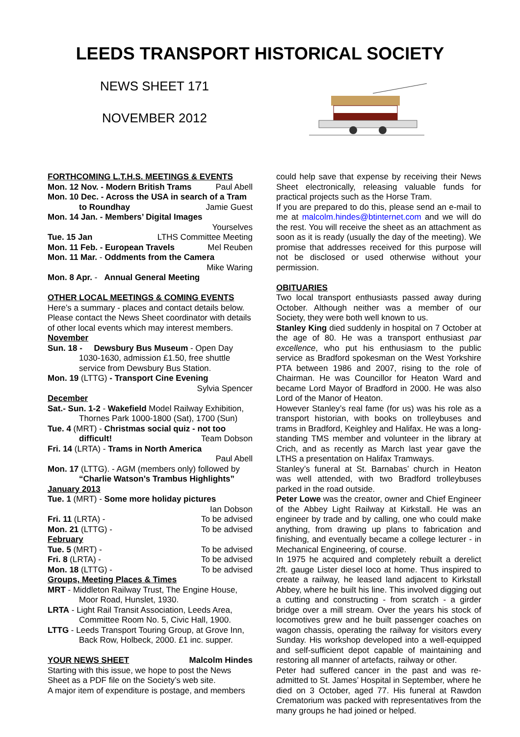LEEDS TRANSPORT HISTORICAL SOCIETY
NEWS SHEET 171
NOVEMBER 2012
FORTHCOMING L.T.H.S. MEETINGS & EVENTS
Mon. 12 Nov. - Modern British Trams Paul Abell
Mon. 10 Dec. - Across the USA in search of a Tram
to Roundhay Jamie Guest
Mon. 14 Jan. - Members’ Digital Images
Yourselves
Tue. 15 Jan LTHS Committee Meeting
Mon. 11 Feb. - European Travels Mel Reuben
Mon. 11 Mar. - Oddments from the Camera
Mike Waring
Mon. 8 Apr. - Annual General Meeting
OTHER LOCAL MEETINGS & COMING EVENTS
Here’s a summary - places and contact details below. Please contact the News Sheet coordinator with details of other local events which may interest members.
November
Sun. 18 - Dewsbury Bus Museum - Open Day
1030-1630, admission £1.50, free shuttle service from Dewsbury Bus Station.
Mon. 19 (LTTG) - Transport Cine Evening
Sylvia Spencer
December
Sat.- Sun. 1-2 - Wakefield Model Railway Exhibition,
Thornes Park 1000-1800 (Sat), 1700 (Sun)
Tue. 4 (MRT) - Christmas social quiz - not too
difficult! Team Dobson
Fri. 14 (LRTA) - Trams in North America
Paul Abell
Mon. 17 (LTTG). - AGM (members only) followed by
“Charlie Watson’s Trambus Highlights”
January 2013
Tue. 1 (MRT) - Some more holiday pictures
Ian Dobson
Fri. 11 (LRTA) - To be advised
Mon. 21 (LTTG) - To be advised
February
Tue. 5 (MRT) - To be advised
Fri. 8 (LRTA) - To be advised
Mon. 18 (LTTG) - To be advised
Groups, Meeting Places & Times
MRT - Middleton Railway Trust, The Engine House,
Moor Road, Hunslet, 1930.
LRTA - Light Rail Transit Association, Leeds Area,
Committee Room No. 5, Civic Hall, 1900.
LTTG - Leeds Transport Touring Group, at Grove Inn,
Back Row, Holbeck, 2000. £1 inc. supper.
YOUR NEWS SHEET Malcolm Hindes
Starting with this issue, we hope to post the News Sheet as a PDF file on the Society’s web site.
A major item of expenditure is postage, and members
could help save that expense by receiving their News Sheet electronically, releasing valuable funds for practical projects such as the Horse Tram.
If you are prepared to do this, please send an e-mail to me at malcolm.hindes@btinternet.com and we will do the rest. You will receive the sheet as an attachment as soon as it is ready (usually the day of the meeting). We promise that addresses received for this purpose will not be disclosed or used otherwise without your permission.
OBITUARIES
Two local transport enthusiasts passed away during October. Although neither was a member of our Society, they were both well known to us.
Stanley King died suddenly in hospital on 7 October at the age of 80. He was a transport enthusiast par excellence, who put his enthusiasm to the public service as Bradford spokesman on the West Yorkshire PTA between 1986 and 2007, rising to the role of Chairman. He was Councillor for Heaton Ward and became Lord Mayor of Bradford in 2000. He was also Lord of the Manor of Heaton.
However Stanley’s real fame (for us) was his role as a transport historian, with books on trolleybuses and trams in Bradford, Keighley and Halifax. He was a long-standing TMS member and volunteer in the library at Crich, and as recently as March last year gave the LTHS a presentation on Halifax Tramways.
Stanley’s funeral at St. Barnabas’ church in Heaton was well attended, with two Bradford trolleybuses parked in the road outside.
Peter Lowe was the creator, owner and Chief Engineer of the Abbey Light Railway at Kirkstall. He was an engineer by trade and by calling, one who could make anything, from drawing up plans to fabrication and finishing, and eventually became a college lecturer - in Mechanical Engineering, of course.
In 1975 he acquired and completely rebuilt a derelict 2ft. gauge Lister diesel loco at home. Thus inspired to create a railway, he leased land adjacent to Kirkstall Abbey, where he built his line. This involved digging out a cutting and constructing - from scratch - a girder bridge over a mill stream. Over the years his stock of locomotives grew and he built passenger coaches on wagon chassis, operating the railway for visitors every Sunday. His workshop developed into a well-equipped and self-sufficient depot capable of maintaining and restoring all manner of artefacts, railway or other.
Peter had suffered cancer in the past and was re-admitted to St. James’ Hospital in September, where he died on 3 October, aged 77. His funeral at Rawdon Crematorium was packed with representatives from the many groups he had joined or helped.